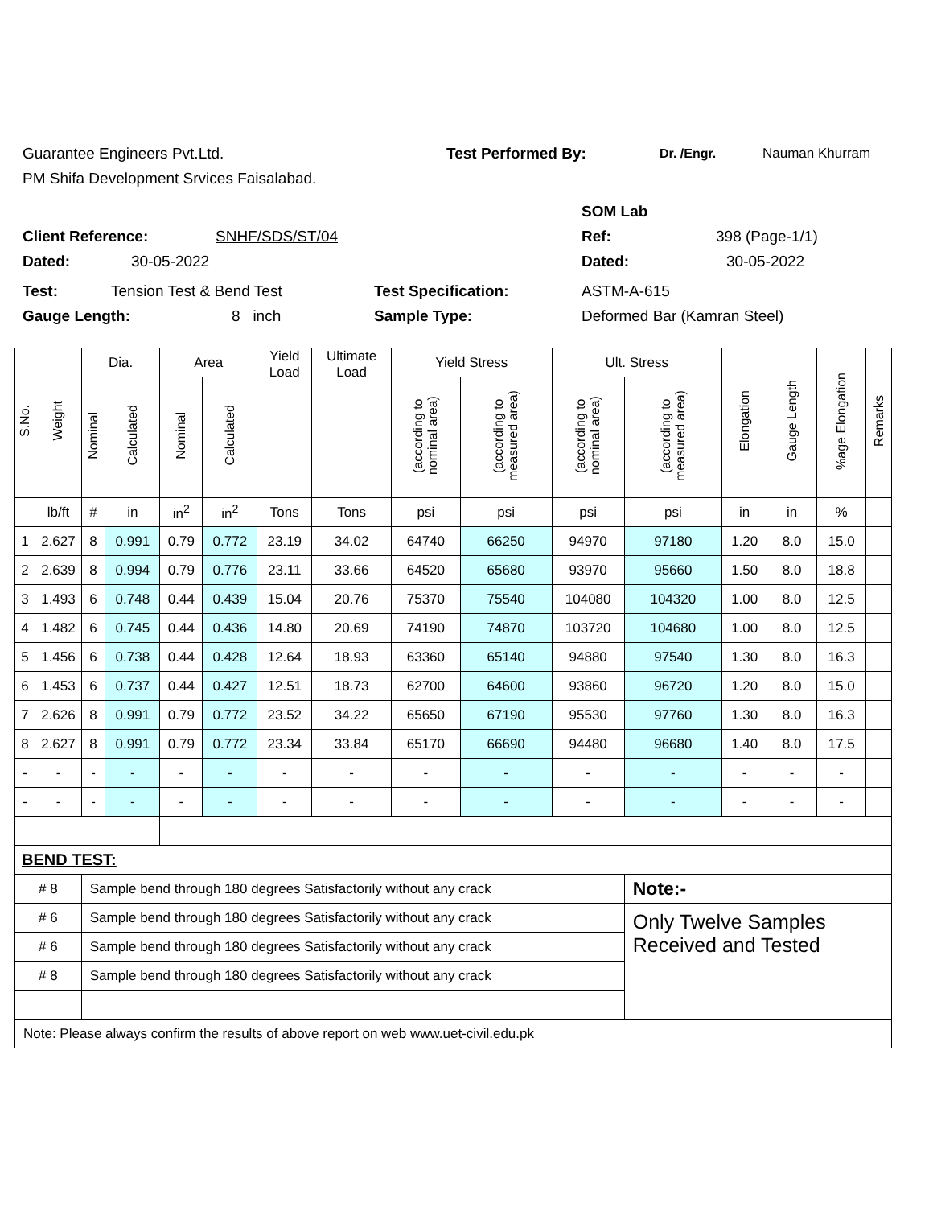Guarantee Engineers Pvt.Ltd. Test Performed By: Dr. /Engr. Nauman Khurram
PM Shifa Development Srvices Faisalabad.
SOM Lab
Client Reference: SNHF/SDS/ST/04 Ref: 398 (Page-1/1)
Dated: 30-05-2022 Dated: 30-05-2022
Test: Tension Test & Bend Test Test Specification: ASTM-A-615
Gauge Length: 8 inch Sample Type: Deformed Bar (Kamran Steel)
| S.No. | Weight | Dia. | | Area | | Yield Load | Ultimate Load | Yield Stress | | Ult. Stress | | Elongation | Gauge Length | %age Elongation | Remarks |
| --- | --- | --- | --- | --- | --- | --- | --- | --- | --- | --- | --- | --- | --- | --- | --- |
| | | Nominal | Calculated | Nominal | Calculated | | | (according to nominal area) | (according to measured area) | (according to nominal area) | (according to measured area) | | | | |
| | lb/ft | # | in | in<sup>2</sup> | in<sup>2</sup> | Tons | Tons | psi | psi | psi | psi | in | in | % | |
| 1 | 2.627 | 8 | 0.991 | 0.79 | 0.772 | 23.19 | 34.02 | 64740 | 66250 | 94970 | 97180 | 1.20 | 8.0 | 15.0 | |
| 2 | 2.639 | 8 | 0.994 | 0.79 | 0.776 | 23.11 | 33.66 | 64520 | 65680 | 93970 | 95660 | 1.50 | 8.0 | 18.8 | |
| 3 | 1.493 | 6 | 0.748 | 0.44 | 0.439 | 15.04 | 20.76 | 75370 | 75540 | 104080 | 104320 | 1.00 | 8.0 | 12.5 | |
| 4 | 1.482 | 6 | 0.745 | 0.44 | 0.436 | 14.80 | 20.69 | 74190 | 74870 | 103720 | 104680 | 1.00 | 8.0 | 12.5 | |
| 5 | 1.456 | 6 | 0.738 | 0.44 | 0.428 | 12.64 | 18.93 | 63360 | 65140 | 94880 | 97540 | 1.30 | 8.0 | 16.3 | |
| 6 | 1.453 | 6 | 0.737 | 0.44 | 0.427 | 12.51 | 18.73 | 62700 | 64600 | 93860 | 96720 | 1.20 | 8.0 | 15.0 | |
| 7 | 2.626 | 8 | 0.991 | 0.79 | 0.772 | 23.52 | 34.22 | 65650 | 67190 | 95530 | 97760 | 1.30 | 8.0 | 16.3 | |
| 8 | 2.627 | 8 | 0.991 | 0.79 | 0.772 | 23.34 | 33.84 | 65170 | 66690 | 94480 | 96680 | 1.40 | 8.0 | 17.5 | |
| - | - | - | - | - | - | - | - | - | - | - | - | - | - | - | |
| - | - | - | - | - | - | - | - | - | - | - | - | - | - | - | |
| BEND TEST: | | | | | | | | | | | | | | | |
| # 8 | | Sample bend through 180 degrees Satisfactorily without any crack | | | | | | | | | Note:- | | | | |
| # 6 | | Sample bend through 180 degrees Satisfactorily without any crack | | | | | | | | | Only Twelve Samples Received and Tested | | | | |
| # 6 | | Sample bend through 180 degrees Satisfactorily without any crack | | | | | | | | | | | | | |
| # 8 | | Sample bend through 180 degrees Satisfactorily without any crack | | | | | | | | | | | | | |
| Note: Please always confirm the results of above report on web www.uet-civil.edu.pk | | | | | | | | | | | | | | | |